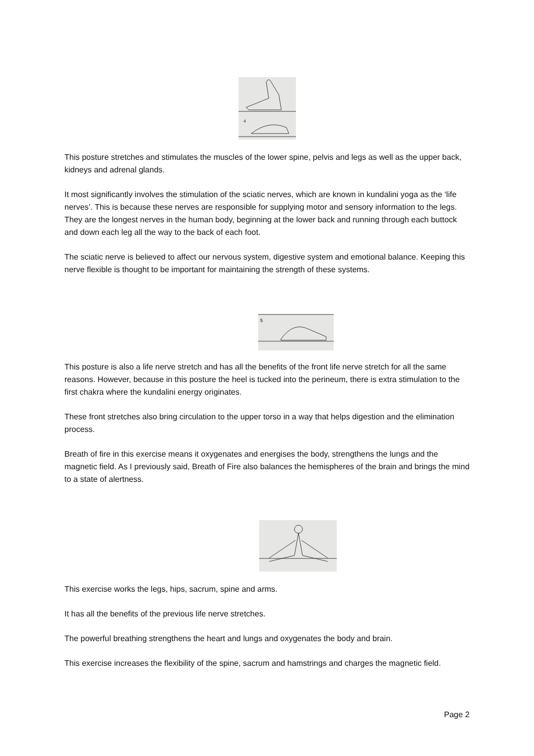4
This posture stretches and stimulates the muscles of the lower spine, pelvis and legs as well as the upper back, kidneys and adrenal glands.
It most significantly involves the stimulation of the sciatic nerves, which are known in kundalini yoga as the ‘life nerves’. This is because these nerves are responsible for supplying motor and sensory information to the legs. They are the longest nerves in the human body, beginning at the lower back and running through each buttock and down each leg all the way to the back of each foot.
The sciatic nerve is believed to affect our nervous system, digestive system and emotional balance. Keeping this nerve flexible is thought to be important for maintaining the strength of these systems.
5
This posture is also a life nerve stretch and has all the benefits of the front life nerve stretch for all the same reasons. However, because in this posture the heel is tucked into the perineum, there is extra stimulation to the first chakra where the kundalini energy originates.
These front stretches also bring circulation to the upper torso in a way that helps digestion and the elimination process.
Breath of fire in this exercise means it oxygenates and energises the body, strengthens the lungs and the magnetic field. As I previously said, Breath of Fire also balances the hemispheres of the brain and brings the mind to a state of alertness.
This exercise works the legs, hips, sacrum, spine and arms.
It has all the benefits of the previous life nerve stretches.
The powerful breathing strengthens the heart and lungs and oxygenates the body and brain.
This exercise increases the flexibility of the spine, sacrum and hamstrings and charges the magnetic field.
Page 2